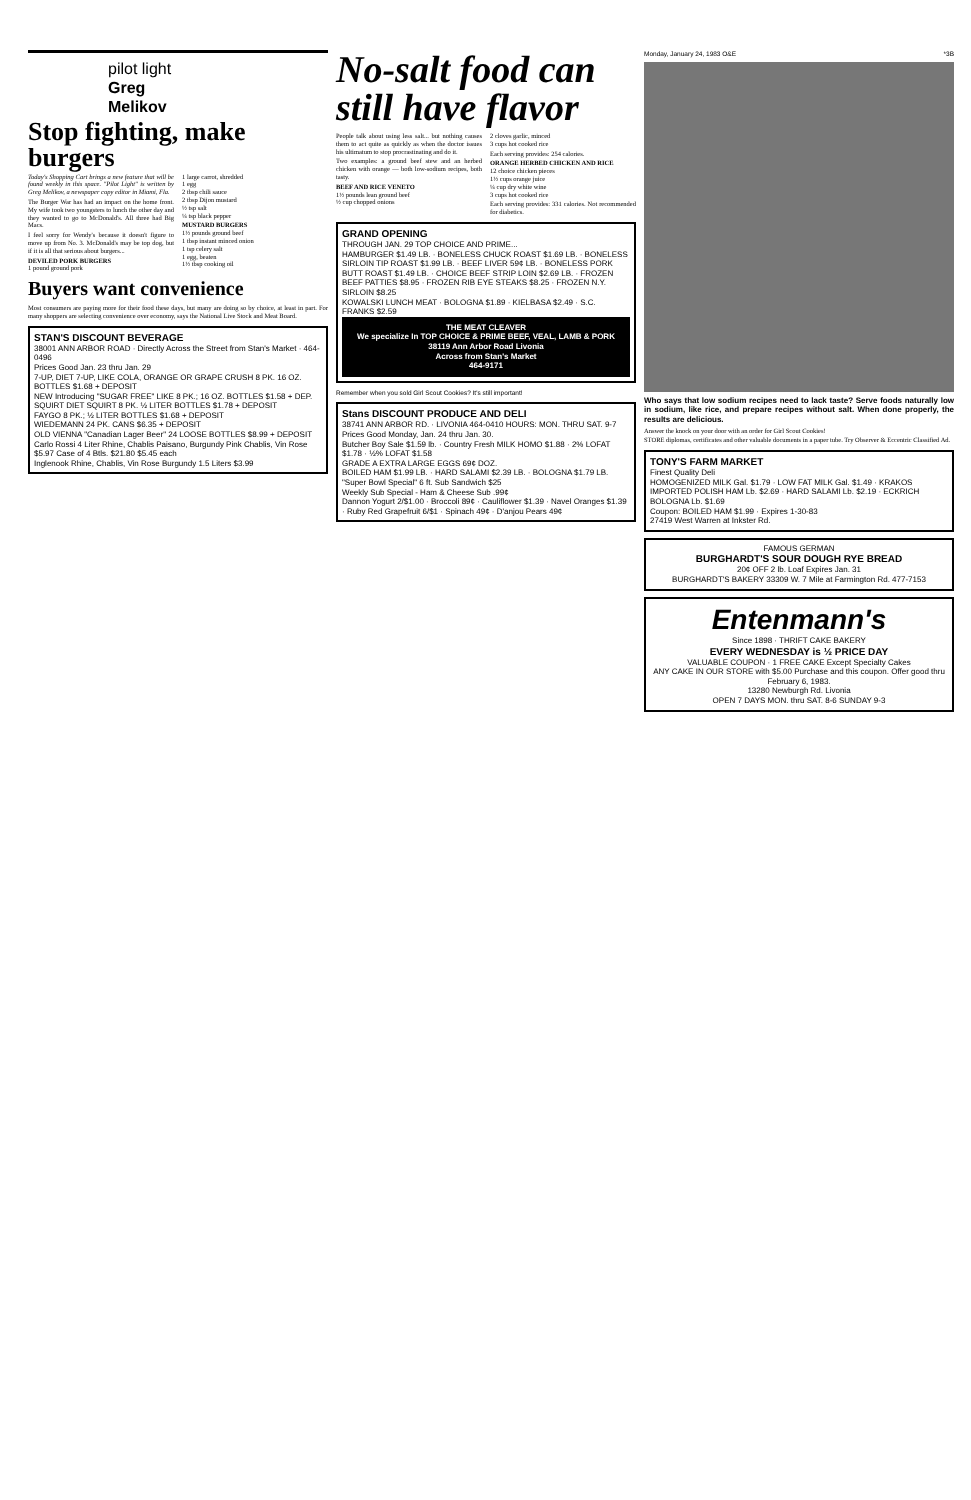pilot light
Greg
Melikov
Stop fighting, make burgers
Today's Shopping Cart brings a new feature that will be found weekly in this space. "Pilot Light" is written by Greg Melikov, a newspaper copy editor in Miami, Fla.
The Burger War has had an impact on the home front. My wife took two youngsters to lunch the other day and they wanted to go to McDonald's. All three had Big Macs.
I feel sorry for Wendy's because it doesn't figure to move up from No. 3. McDonald's may be top dog, but if it is all that serious about burgers...
DEVILED PORK BURGERS
1 pound ground pork
1 large carrot, shredded
1 egg
2 tbsp chili sauce
2 tbsp Dijon mustard
½ tsp salt
¼ tsp black pepper
MUSTARD BURGERS
1½ pounds ground beef
1 tbsp instant minced onion
1 tsp celery salt
1 egg, beaten
1½ tbsp cooking oil
Buyers want convenience
Most consumers are paying more for their food these days, but many are doing so by choice, at least in part. For many shoppers are selecting convenience over economy, says the National Live Stock and Meat Board.
STAN'S DISCOUNT BEVERAGE
38001 ANN ARBOR ROAD · Directly Across the Street from Stan's Market · 464-0496
Prices Good Jan. 23 thru Jan. 29
7-UP, DIET 7-UP, LIKE COLA, ORANGE OR GRAPE CRUSH 8 PK. 16 OZ. BOTTLES $1.68 + DEPOSIT
NEW Introducing "SUGAR FREE" LIKE 8 PK.; 16 OZ. BOTTLES $1.58 + DEP.
SQUIRT DIET SQUIRT 8 PK. ½ LITER BOTTLES $1.78 + DEPOSIT
FAYGO 8 PK.; ½ LITER BOTTLES $1.68 + DEPOSIT
WIEDEMANN 24 PK. CANS $6.35 + DEPOSIT
OLD VIENNA "Canadian Lager Beer" 24 LOOSE BOTTLES $8.99 + DEPOSIT
Carlo Rossi 4 Liter Rhine, Chablis Paisano, Burgundy Pink Chablis, Vin Rose $5.97 Case of 4 Btls. $21.80 $5.45 each
Inglenook Rhine, Chablis, Vin Rose Burgundy 1.5 Liters $3.99
No-salt food can still have flavor
People talk about using less salt... but nothing causes them to act quite as quickly as when the doctor issues his ultimatum to stop procrastinating and do it.
Two examples: a ground beef stew and an herbed chicken with orange — both low-sodium recipes, both tasty.
BEEF AND RICE VENETO
1½ pounds lean ground beef
½ cup chopped onions
2 cloves garlic, minced
3 cups hot cooked rice
Each serving provides: 254 calories.
ORANGE HERBED CHICKEN AND RICE
12 choice chicken pieces
1½ cups orange juice
¼ cup dry white wine
3 cups hot cooked rice
Each serving provides: 331 calories. Not recommended for diabetics.
GRAND OPENING
THROUGH JAN. 29 TOP CHOICE AND PRIME...
HAMBURGER $1.49 LB. · BONELESS CHUCK ROAST $1.69 LB. · BONELESS SIRLOIN TIP ROAST $1.99 LB. · BEEF LIVER 59¢ LB. · BONELESS PORK BUTT ROAST $1.49 LB. · CHOICE BEEF STRIP LOIN $2.69 LB. · FROZEN BEEF PATTIES $8.95 · FROZEN RIB EYE STEAKS $8.25 · FROZEN N.Y. SIRLOIN $8.25
KOWALSKI LUNCH MEAT · BOLOGNA $1.89 · KIELBASA $2.49 · S.C. FRANKS $2.59
THE MEAT CLEAVER
We specialize In TOP CHOICE & PRIME BEEF, VEAL, LAMB & PORK
38119 Ann Arbor Road Livonia
Across from Stan's Market
464-9171
Remember when you sold Girl Scout Cookies? It's still important!
Stans DISCOUNT PRODUCE AND DELI
38741 ANN ARBOR RD. · LIVONIA 464-0410 HOURS: MON. THRU SAT. 9-7
Prices Good Monday, Jan. 24 thru Jan. 30.
Butcher Boy Sale $1.59 lb. · Country Fresh MILK HOMO $1.88 · 2% LOFAT $1.78 · ½% LOFAT $1.58
GRADE A EXTRA LARGE EGGS 69¢ DOZ.
BOILED HAM $1.99 LB. · HARD SALAMI $2.39 LB. · BOLOGNA $1.79 LB.
"Super Bowl Special" 6 ft. Sub Sandwich $25
Weekly Sub Special - Ham & Cheese Sub .99¢
Dannon Yogurt 2/$1.00 · Broccoli 89¢ · Cauliflower $1.39 · Navel Oranges $1.39 · Ruby Red Grapefruit 6/$1 · Spinach 49¢ · D'anjou Pears 49¢
Monday, January 24, 1983 O&E *3B
Who says that low sodium recipes need to lack taste? Serve foods naturally low in sodium, like rice, and prepare recipes without salt. When done properly, the results are delicious.
Answer the knock on your door with an order for Girl Scout Cookies!
STORE diplomas, certificates and other valuable documents in a paper tube. Try Observer & Eccentric Classified Ad.
TONY'S FARM MARKET
Finest Quality Deli
HOMOGENIZED MILK Gal. $1.79 · LOW FAT MILK Gal. $1.49 · KRAKOS IMPORTED POLISH HAM Lb. $2.69 · HARD SALAMI Lb. $2.19 · ECKRICH BOLOGNA Lb. $1.69
Coupon: BOILED HAM $1.99 · Expires 1-30-83
27419 West Warren at Inkster Rd.
FAMOUS GERMAN
BURGHARDT'S SOUR DOUGH RYE BREAD
20¢ OFF 2 lb. Loaf Expires Jan. 31
BURGHARDT'S BAKERY 33309 W. 7 Mile at Farmington Rd. 477-7153
Entenmann's
Since 1898 · THRIFT CAKE BAKERY
EVERY WEDNESDAY is ½ PRICE DAY
VALUABLE COUPON · 1 FREE CAKE Except Specialty Cakes
ANY CAKE IN OUR STORE with $5.00 Purchase and this coupon. Offer good thru February 6, 1983.
13280 Newburgh Rd. Livonia
OPEN 7 DAYS MON. thru SAT. 8-6 SUNDAY 9-3